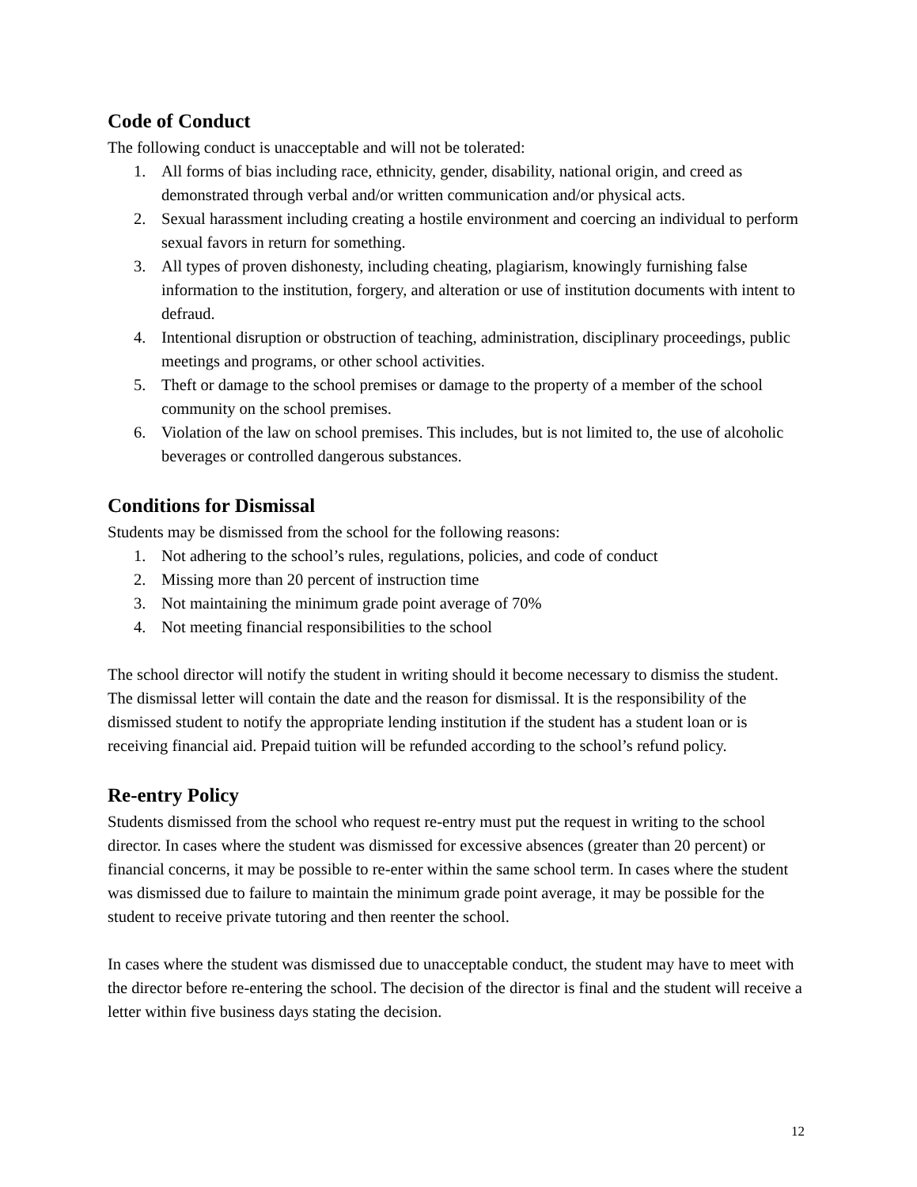Code of Conduct
The following conduct is unacceptable and will not be tolerated:
1. All forms of bias including race, ethnicity, gender, disability, national origin, and creed as demonstrated through verbal and/or written communication and/or physical acts.
2. Sexual harassment including creating a hostile environment and coercing an individual to perform sexual favors in return for something.
3. All types of proven dishonesty, including cheating, plagiarism, knowingly furnishing false information to the institution, forgery, and alteration or use of institution documents with intent to defraud.
4. Intentional disruption or obstruction of teaching, administration, disciplinary proceedings, public meetings and programs, or other school activities.
5. Theft or damage to the school premises or damage to the property of a member of the school community on the school premises.
6. Violation of the law on school premises. This includes, but is not limited to, the use of alcoholic beverages or controlled dangerous substances.
Conditions for Dismissal
Students may be dismissed from the school for the following reasons:
1. Not adhering to the school’s rules, regulations, policies, and code of conduct
2. Missing more than 20 percent of instruction time
3. Not maintaining the minimum grade point average of 70%
4. Not meeting financial responsibilities to the school
The school director will notify the student in writing should it become necessary to dismiss the student. The dismissal letter will contain the date and the reason for dismissal. It is the responsibility of the dismissed student to notify the appropriate lending institution if the student has a student loan or is receiving financial aid. Prepaid tuition will be refunded according to the school’s refund policy.
Re-entry Policy
Students dismissed from the school who request re-entry must put the request in writing to the school director. In cases where the student was dismissed for excessive absences (greater than 20 percent) or financial concerns, it may be possible to re-enter within the same school term. In cases where the student was dismissed due to failure to maintain the minimum grade point average, it may be possible for the student to receive private tutoring and then reenter the school.
In cases where the student was dismissed due to unacceptable conduct, the student may have to meet with the director before re-entering the school. The decision of the director is final and the student will receive a letter within five business days stating the decision.
12